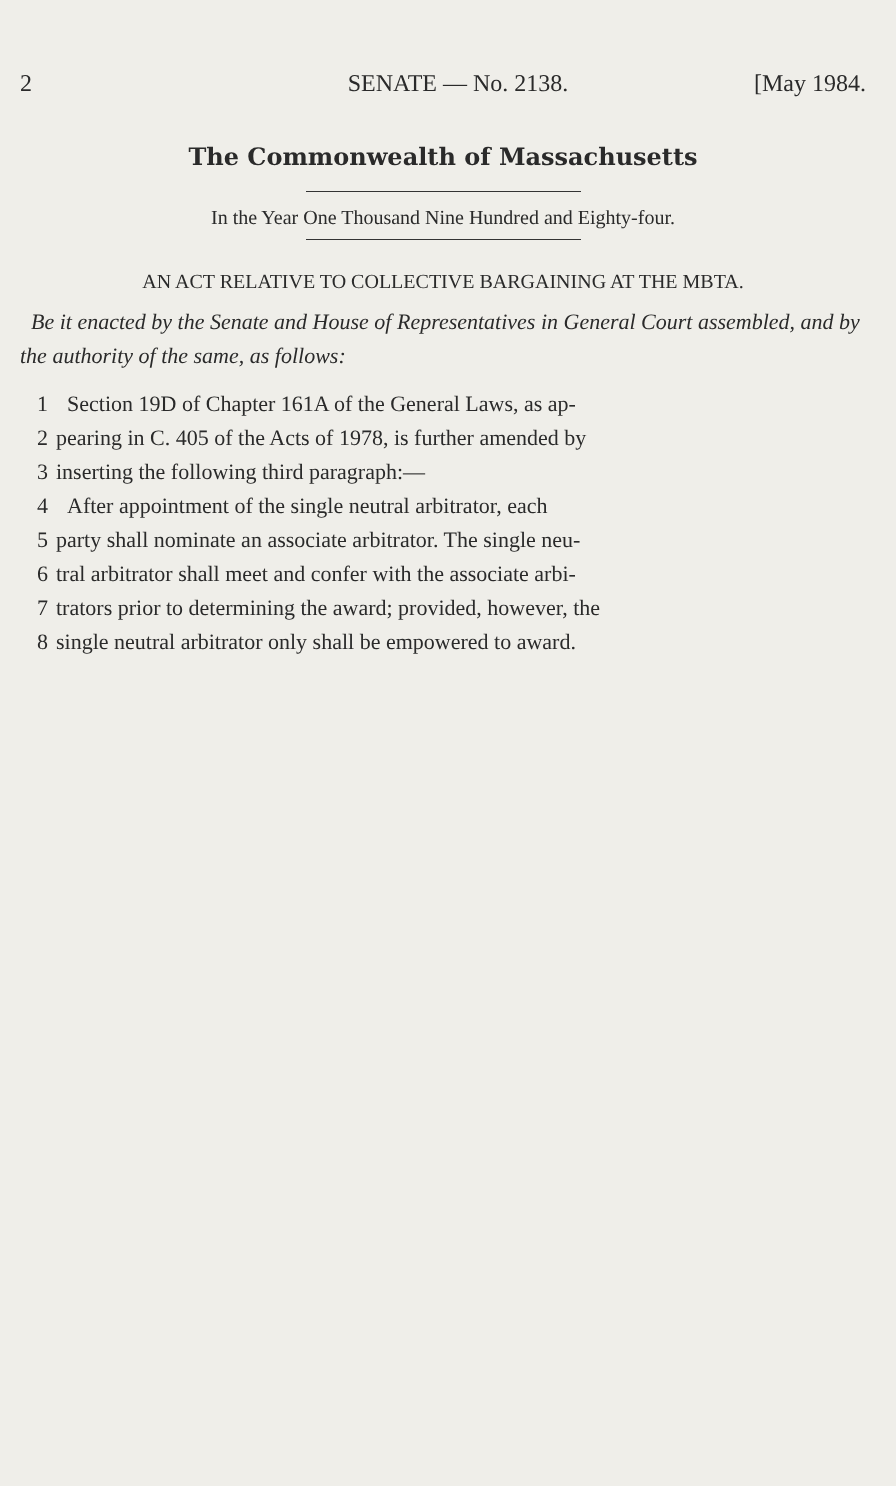2 SENATE — No. 2138. [May 1984.
The Commonwealth of Massachusetts
In the Year One Thousand Nine Hundred and Eighty-four.
AN ACT RELATIVE TO COLLECTIVE BARGAINING AT THE MBTA.
Be it enacted by the Senate and House of Representatives in General Court assembled, and by the authority of the same, as follows:
1 Section 19D of Chapter 161A of the General Laws, as ap-
2 pearing in C. 405 of the Acts of 1978, is further amended by
3 inserting the following third paragraph:—
4 After appointment of the single neutral arbitrator, each
5 party shall nominate an associate arbitrator. The single neu-
6 tral arbitrator shall meet and confer with the associate arbi-
7 trators prior to determining the award; provided, however, the
8 single neutral arbitrator only shall be empowered to award.